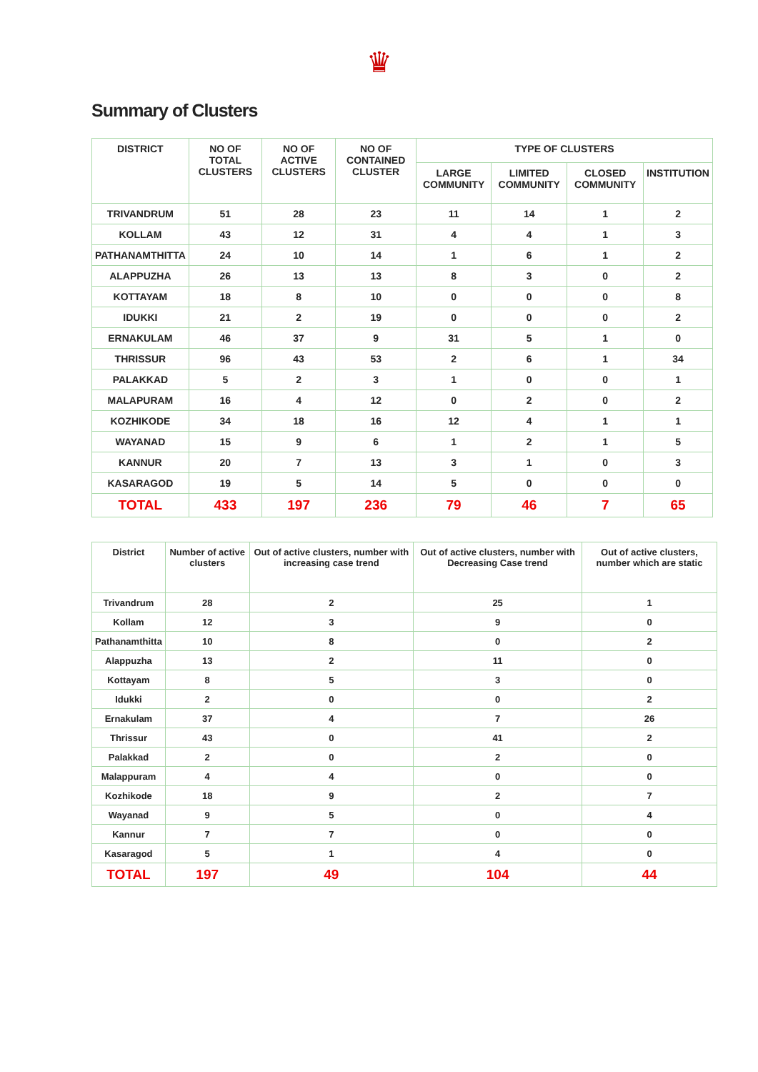♛
Summary of Clusters
| DISTRICT | NO OF TOTAL CLUSTERS | NO OF ACTIVE CLUSTERS | NO OF CONTAINED CLUSTER | TYPE OF CLUSTERS | | | |
| --- | --- | --- | --- | --- | --- | --- | --- |
| | | | | LARGE COMMUNITY | LIMITED COMMUNITY | CLOSED COMMUNITY | INSTITUTION |
| TRIVANDRUM | 51 | 28 | 23 | 11 | 14 | 1 | 2 |
| KOLLAM | 43 | 12 | 31 | 4 | 4 | 1 | 3 |
| PATHANAMTHITTA | 24 | 10 | 14 | 1 | 6 | 1 | 2 |
| ALAPPUZHA | 26 | 13 | 13 | 8 | 3 | 0 | 2 |
| KOTTAYAM | 18 | 8 | 10 | 0 | 0 | 0 | 8 |
| IDUKKI | 21 | 2 | 19 | 0 | 0 | 0 | 2 |
| ERNAKULAM | 46 | 37 | 9 | 31 | 5 | 1 | 0 |
| THRISSUR | 96 | 43 | 53 | 2 | 6 | 1 | 34 |
| PALAKKAD | 5 | 2 | 3 | 1 | 0 | 0 | 1 |
| MALAPURAM | 16 | 4 | 12 | 0 | 2 | 0 | 2 |
| KOZHIKODE | 34 | 18 | 16 | 12 | 4 | 1 | 1 |
| WAYANAD | 15 | 9 | 6 | 1 | 2 | 1 | 5 |
| KANNUR | 20 | 7 | 13 | 3 | 1 | 0 | 3 |
| KASARAGOD | 19 | 5 | 14 | 5 | 0 | 0 | 0 |
| TOTAL | 433 | 197 | 236 | 79 | 46 | 7 | 65 |
| District | Number of active clusters | Out of active clusters, number with increasing case trend | Out of active clusters, number with Decreasing Case trend | Out of active clusters, number which are static |
| --- | --- | --- | --- | --- |
| Trivandrum | 28 | 2 | 25 | 1 |
| Kollam | 12 | 3 | 9 | 0 |
| Pathanamthitta | 10 | 8 | 0 | 2 |
| Alappuzha | 13 | 2 | 11 | 0 |
| Kottayam | 8 | 5 | 3 | 0 |
| Idukki | 2 | 0 | 0 | 2 |
| Ernakulam | 37 | 4 | 7 | 26 |
| Thrissur | 43 | 0 | 41 | 2 |
| Palakkad | 2 | 0 | 2 | 0 |
| Malappuram | 4 | 4 | 0 | 0 |
| Kozhikode | 18 | 9 | 2 | 7 |
| Wayanad | 9 | 5 | 0 | 4 |
| Kannur | 7 | 7 | 0 | 0 |
| Kasaragod | 5 | 1 | 4 | 0 |
| TOTAL | 197 | 49 | 104 | 44 |